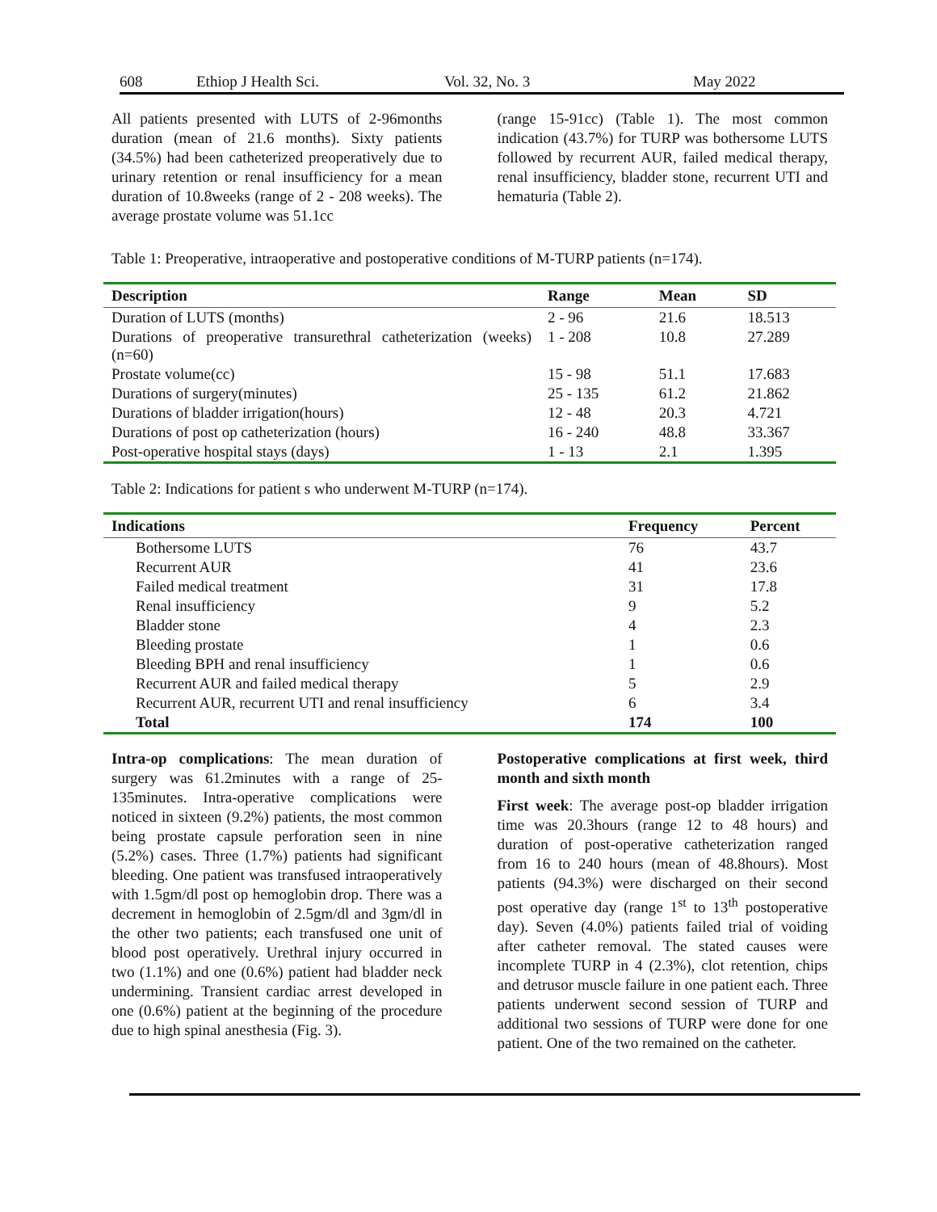608 Ethiop J Health Sci. Vol. 32, No. 3 May 2022
All patients presented with LUTS of 2-96months duration (mean of 21.6 months). Sixty patients (34.5%) had been catheterized preoperatively due to urinary retention or renal insufficiency for a mean duration of 10.8weeks (range of 2 - 208 weeks). The average prostate volume was 51.1cc
(range 15-91cc) (Table 1). The most common indication (43.7%) for TURP was bothersome LUTS followed by recurrent AUR, failed medical therapy, renal insufficiency, bladder stone, recurrent UTI and hematuria (Table 2).
Table 1: Preoperative, intraoperative and postoperative conditions of M-TURP patients (n=174).
| Description | Range | Mean | SD |
| --- | --- | --- | --- |
| Duration of LUTS (months) | 2 - 96 | 21.6 | 18.513 |
| Durations of preoperative transurethral catheterization (weeks) (n=60) | 1 - 208 | 10.8 | 27.289 |
| Prostate volume(cc) | 15 - 98 | 51.1 | 17.683 |
| Durations of surgery(minutes) | 25 - 135 | 61.2 | 21.862 |
| Durations of bladder irrigation(hours) | 12 - 48 | 20.3 | 4.721 |
| Durations of post op catheterization (hours) | 16 - 240 | 48.8 | 33.367 |
| Post-operative hospital stays (days) | 1 - 13 | 2.1 | 1.395 |
Table 2: Indications for patient s who underwent M-TURP (n=174).
| Indications | Frequency | Percent |
| --- | --- | --- |
| Bothersome LUTS | 76 | 43.7 |
| Recurrent AUR | 41 | 23.6 |
| Failed medical treatment | 31 | 17.8 |
| Renal insufficiency | 9 | 5.2 |
| Bladder stone | 4 | 2.3 |
| Bleeding prostate | 1 | 0.6 |
| Bleeding BPH and renal insufficiency | 1 | 0.6 |
| Recurrent AUR and failed medical therapy | 5 | 2.9 |
| Recurrent AUR, recurrent UTI and renal insufficiency | 6 | 3.4 |
| Total | 174 | 100 |
Intra-op complications: The mean duration of surgery was 61.2minutes with a range of 25-135minutes. Intra-operative complications were noticed in sixteen (9.2%) patients, the most common being prostate capsule perforation seen in nine (5.2%) cases. Three (1.7%) patients had significant bleeding. One patient was transfused intraoperatively with 1.5gm/dl post op hemoglobin drop. There was a decrement in hemoglobin of 2.5gm/dl and 3gm/dl in the other two patients; each transfused one unit of blood post operatively. Urethral injury occurred in two (1.1%) and one (0.6%) patient had bladder neck undermining. Transient cardiac arrest developed in one (0.6%) patient at the beginning of the procedure due to high spinal anesthesia (Fig. 3).
Postoperative complications at first week, third month and sixth month
First week: The average post-op bladder irrigation time was 20.3hours (range 12 to 48 hours) and duration of post-operative catheterization ranged from 16 to 240 hours (mean of 48.8hours). Most patients (94.3%) were discharged on their second post operative day (range 1<sup>st</sup> to 13<sup>th</sup> postoperative day). Seven (4.0%) patients failed trial of voiding after catheter removal. The stated causes were incomplete TURP in 4 (2.3%), clot retention, chips and detrusor muscle failure in one patient each. Three patients underwent second session of TURP and additional two sessions of TURP were done for one patient. One of the two remained on the catheter.